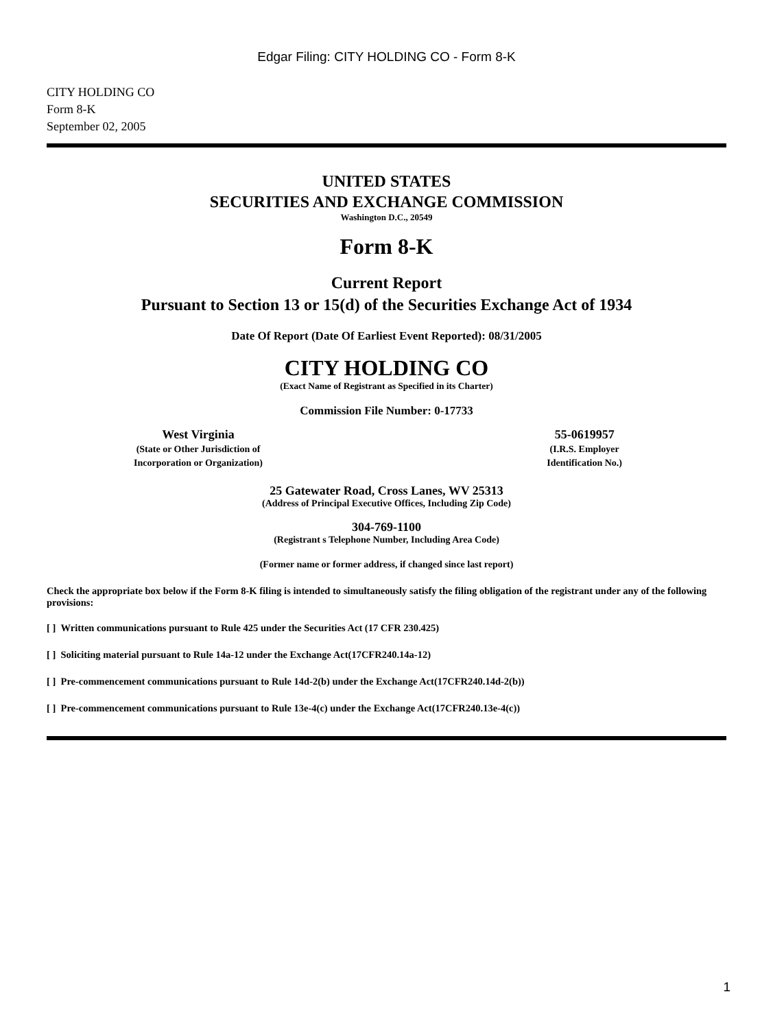Edgar Filing: CITY HOLDING CO - Form 8-K
CITY HOLDING CO
Form 8-K
September 02, 2005
UNITED STATES
SECURITIES AND EXCHANGE COMMISSION
Washington D.C., 20549
Form 8-K
Current Report
Pursuant to Section 13 or 15(d) of the Securities Exchange Act of 1934
Date Of Report (Date Of Earliest Event Reported): 08/31/2005
CITY HOLDING CO
(Exact Name of Registrant as Specified in its Charter)
Commission File Number: 0-17733
West Virginia
(State or Other Jurisdiction of
Incorporation or Organization)
55-0619957
(I.R.S. Employer
Identification No.)
25 Gatewater Road, Cross Lanes, WV 25313
(Address of Principal Executive Offices, Including Zip Code)
304-769-1100
(Registrant s Telephone Number, Including Area Code)
(Former name or former address, if changed since last report)
Check the appropriate box below if the Form 8-K filing is intended to simultaneously satisfy the filing obligation of the registrant under any of the following provisions:
[ ] Written communications pursuant to Rule 425 under the Securities Act (17 CFR 230.425)
[ ] Soliciting material pursuant to Rule 14a-12 under the Exchange Act(17CFR240.14a-12)
[ ] Pre-commencement communications pursuant to Rule 14d-2(b) under the Exchange Act(17CFR240.14d-2(b))
[ ] Pre-commencement communications pursuant to Rule 13e-4(c) under the Exchange Act(17CFR240.13e-4(c))
1